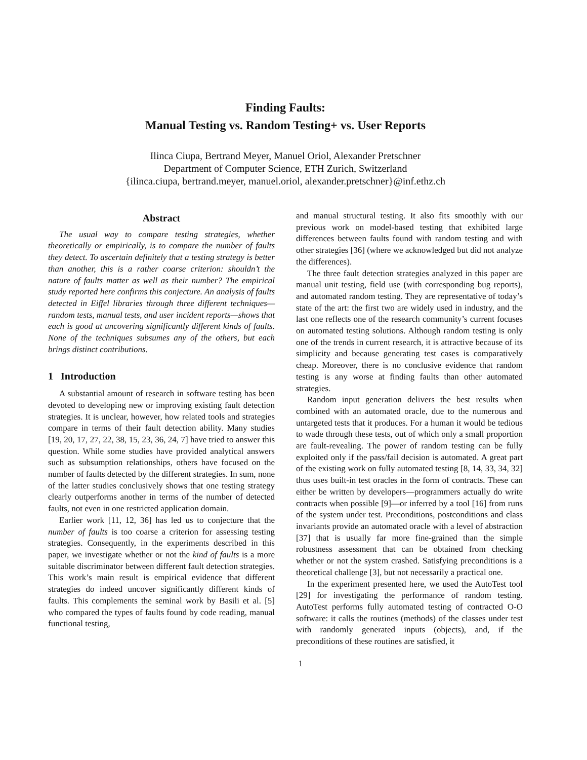Finding Faults:
Manual Testing vs. Random Testing+ vs. User Reports
Ilinca Ciupa, Bertrand Meyer, Manuel Oriol, Alexander Pretschner
Department of Computer Science, ETH Zurich, Switzerland
{ilinca.ciupa, bertrand.meyer, manuel.oriol, alexander.pretschner}@inf.ethz.ch
Abstract
The usual way to compare testing strategies, whether theoretically or empirically, is to compare the number of faults they detect. To ascertain definitely that a testing strategy is better than another, this is a rather coarse criterion: shouldn’t the nature of faults matter as well as their number? The empirical study reported here confirms this conjecture. An analysis of faults detected in Eiffel libraries through three different techniques—random tests, manual tests, and user incident reports—shows that each is good at uncovering significantly different kinds of faults. None of the techniques subsumes any of the others, but each brings distinct contributions.
1 Introduction
A substantial amount of research in software testing has been devoted to developing new or improving existing fault detection strategies. It is unclear, however, how related tools and strategies compare in terms of their fault detection ability. Many studies [19, 20, 17, 27, 22, 38, 15, 23, 36, 24, 7] have tried to answer this question. While some studies have provided analytical answers such as subsumption relationships, others have focused on the number of faults detected by the different strategies. In sum, none of the latter studies conclusively shows that one testing strategy clearly outperforms another in terms of the number of detected faults, not even in one restricted application domain.
Earlier work [11, 12, 36] has led us to conjecture that the number of faults is too coarse a criterion for assessing testing strategies. Consequently, in the experiments described in this paper, we investigate whether or not the kind of faults is a more suitable discriminator between different fault detection strategies. This work’s main result is empirical evidence that different strategies do indeed uncover significantly different kinds of faults. This complements the seminal work by Basili et al. [5] who compared the types of faults found by code reading, manual functional testing,
and manual structural testing. It also fits smoothly with our previous work on model-based testing that exhibited large differences between faults found with random testing and with other strategies [36] (where we acknowledged but did not analyze the differences).
The three fault detection strategies analyzed in this paper are manual unit testing, field use (with corresponding bug reports), and automated random testing. They are representative of today’s state of the art: the first two are widely used in industry, and the last one reflects one of the research community’s current focuses on automated testing solutions. Although random testing is only one of the trends in current research, it is attractive because of its simplicity and because generating test cases is comparatively cheap. Moreover, there is no conclusive evidence that random testing is any worse at finding faults than other automated strategies.
Random input generation delivers the best results when combined with an automated oracle, due to the numerous and untargeted tests that it produces. For a human it would be tedious to wade through these tests, out of which only a small proportion are fault-revealing. The power of random testing can be fully exploited only if the pass/fail decision is automated. A great part of the existing work on fully automated testing [8, 14, 33, 34, 32] thus uses built-in test oracles in the form of contracts. These can either be written by developers—programmers actually do write contracts when possible [9]—or inferred by a tool [16] from runs of the system under test. Preconditions, postconditions and class invariants provide an automated oracle with a level of abstraction [37] that is usually far more fine-grained than the simple robustness assessment that can be obtained from checking whether or not the system crashed. Satisfying preconditions is a theoretical challenge [3], but not necessarily a practical one.
In the experiment presented here, we used the AutoTest tool [29] for investigating the performance of random testing. AutoTest performs fully automated testing of contracted O-O software: it calls the routines (methods) of the classes under test with randomly generated inputs (objects), and, if the preconditions of these routines are satisfied, it
1